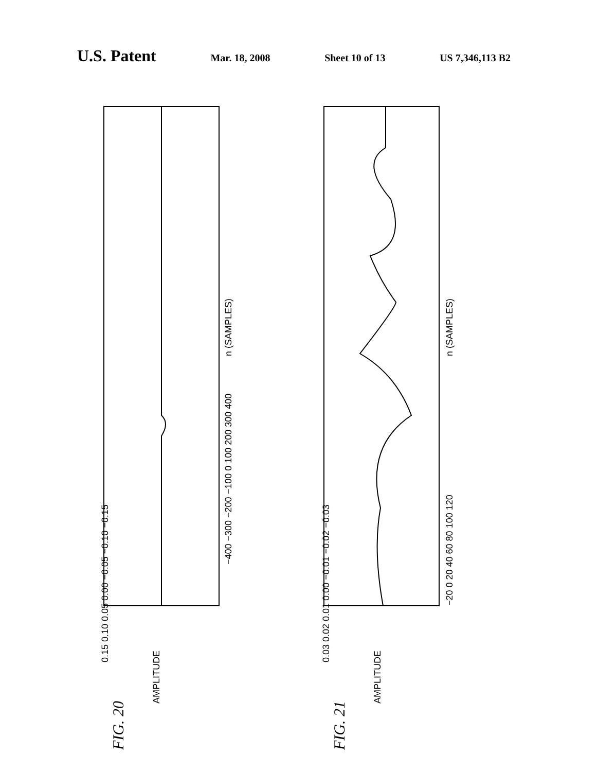U.S. Patent
Mar. 18, 2008 Sheet 10 of 13 US 7,346,113 B2
n (SAMPLES)
0.15 0.10 0.05 0.00 −0.05 −0.10 −0.15
AMPLITUDE
FIG. 20
−400 −300 −200 −100 0 100 200 300 400
n (SAMPLES)
0.03 0.02 0.01 0.00 −0.01 −0.02 −0.03
AMPLITUDE
FIG. 21
−20 0 20 40 60 80 100 120